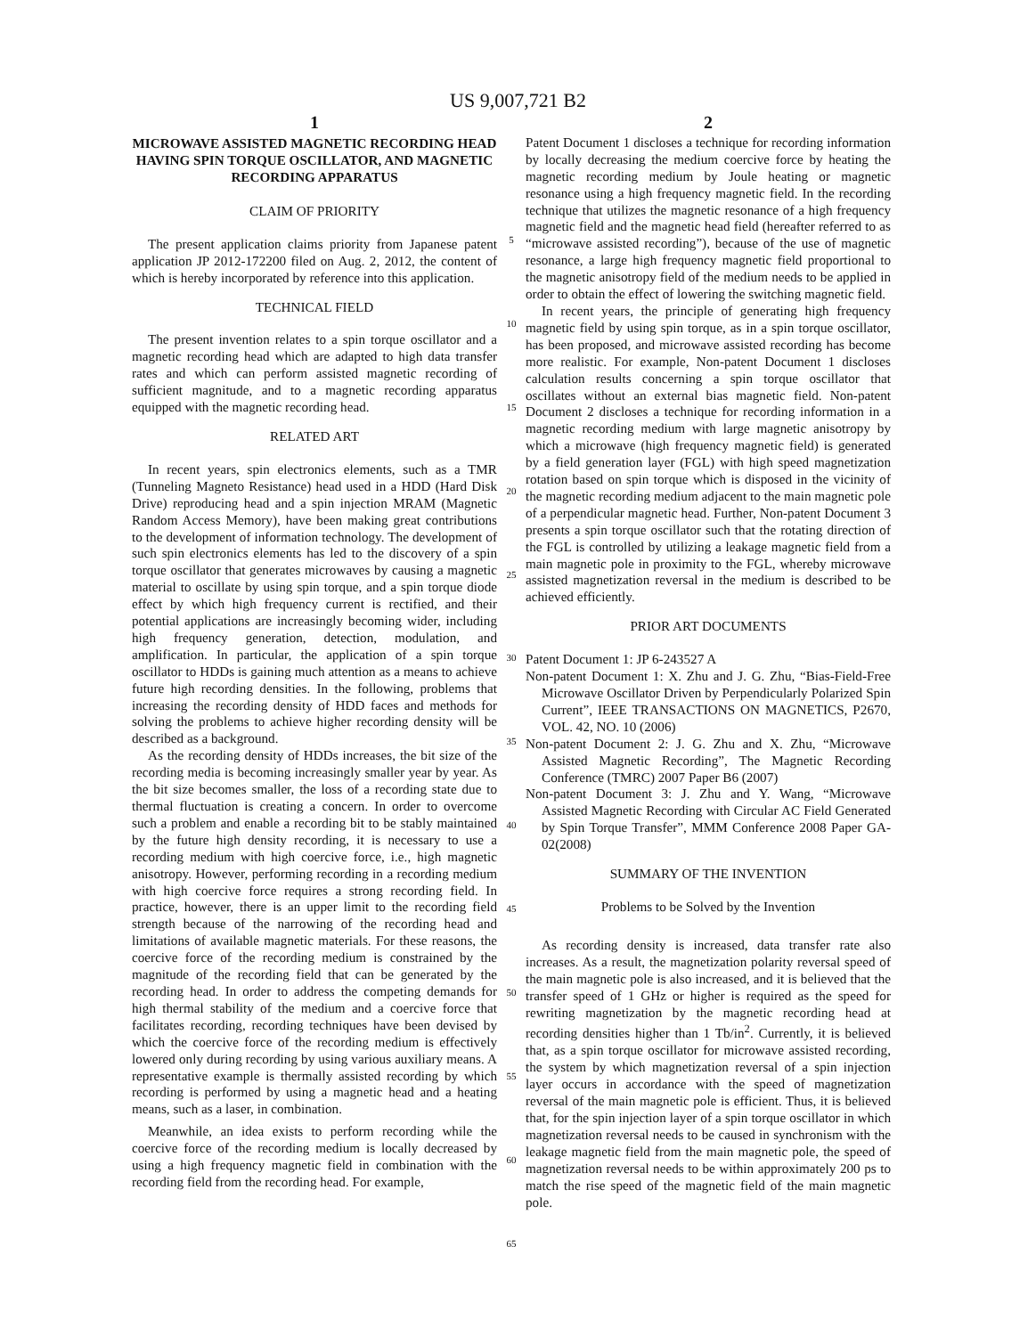US 9,007,721 B2
1
MICROWAVE ASSISTED MAGNETIC RECORDING HEAD HAVING SPIN TORQUE OSCILLATOR, AND MAGNETIC RECORDING APPARATUS
CLAIM OF PRIORITY
The present application claims priority from Japanese patent application JP 2012-172200 filed on Aug. 2, 2012, the content of which is hereby incorporated by reference into this application.
TECHNICAL FIELD
The present invention relates to a spin torque oscillator and a magnetic recording head which are adapted to high data transfer rates and which can perform assisted magnetic recording of sufficient magnitude, and to a magnetic recording apparatus equipped with the magnetic recording head.
RELATED ART
In recent years, spin electronics elements, such as a TMR (Tunneling Magneto Resistance) head used in a HDD (Hard Disk Drive) reproducing head and a spin injection MRAM (Magnetic Random Access Memory), have been making great contributions to the development of information technology. The development of such spin electronics elements has led to the discovery of a spin torque oscillator that generates microwaves by causing a magnetic material to oscillate by using spin torque, and a spin torque diode effect by which high frequency current is rectified, and their potential applications are increasingly becoming wider, including high frequency generation, detection, modulation, and amplification. In particular, the application of a spin torque oscillator to HDDs is gaining much attention as a means to achieve future high recording densities. In the following, problems that increasing the recording density of HDD faces and methods for solving the problems to achieve higher recording density will be described as a background.
As the recording density of HDDs increases, the bit size of the recording media is becoming increasingly smaller year by year. As the bit size becomes smaller, the loss of a recording state due to thermal fluctuation is creating a concern. In order to overcome such a problem and enable a recording bit to be stably maintained by the future high density recording, it is necessary to use a recording medium with high coercive force, i.e., high magnetic anisotropy. However, performing recording in a recording medium with high coercive force requires a strong recording field. In practice, however, there is an upper limit to the recording field strength because of the narrowing of the recording head and limitations of available magnetic materials. For these reasons, the coercive force of the recording medium is constrained by the magnitude of the recording field that can be generated by the recording head. In order to address the competing demands for high thermal stability of the medium and a coercive force that facilitates recording, recording techniques have been devised by which the coercive force of the recording medium is effectively lowered only during recording by using various auxiliary means. A representative example is thermally assisted recording by which recording is performed by using a magnetic head and a heating means, such as a laser, in combination.
Meanwhile, an idea exists to perform recording while the coercive force of the recording medium is locally decreased by using a high frequency magnetic field in combination with the recording field from the recording head. For example,
5
10
15
20
25
30
35
40
45
50
55
60
65
2
Patent Document 1 discloses a technique for recording information by locally decreasing the medium coercive force by heating the magnetic recording medium by Joule heating or magnetic resonance using a high frequency magnetic field. In the recording technique that utilizes the magnetic resonance of a high frequency magnetic field and the magnetic head field (hereafter referred to as “microwave assisted recording”), because of the use of magnetic resonance, a large high frequency magnetic field proportional to the magnetic anisotropy field of the medium needs to be applied in order to obtain the effect of lowering the switching magnetic field.
In recent years, the principle of generating high frequency magnetic field by using spin torque, as in a spin torque oscillator, has been proposed, and microwave assisted recording has become more realistic. For example, Non-patent Document 1 discloses calculation results concerning a spin torque oscillator that oscillates without an external bias magnetic field. Non-patent Document 2 discloses a technique for recording information in a magnetic recording medium with large magnetic anisotropy by which a microwave (high frequency magnetic field) is generated by a field generation layer (FGL) with high speed magnetization rotation based on spin torque which is disposed in the vicinity of the magnetic recording medium adjacent to the main magnetic pole of a perpendicular magnetic head. Further, Non-patent Document 3 presents a spin torque oscillator such that the rotating direction of the FGL is controlled by utilizing a leakage magnetic field from a main magnetic pole in proximity to the FGL, whereby microwave assisted magnetization reversal in the medium is described to be achieved efficiently.
PRIOR ART DOCUMENTS
Patent Document 1: JP 6-243527 A
Non-patent Document 1: X. Zhu and J. G. Zhu, “Bias-Field-Free Microwave Oscillator Driven by Perpendicularly Polarized Spin Current”, IEEE TRANSACTIONS ON MAGNETICS, P2670, VOL. 42, NO. 10 (2006)
Non-patent Document 2: J. G. Zhu and X. Zhu, “Microwave Assisted Magnetic Recording”, The Magnetic Recording Conference (TMRC) 2007 Paper B6 (2007)
Non-patent Document 3: J. Zhu and Y. Wang, “Microwave Assisted Magnetic Recording with Circular AC Field Generated by Spin Torque Transfer”, MMM Conference 2008 Paper GA-02(2008)
SUMMARY OF THE INVENTION
Problems to be Solved by the Invention
As recording density is increased, data transfer rate also increases. As a result, the magnetization polarity reversal speed of the main magnetic pole is also increased, and it is believed that the transfer speed of 1 GHz or higher is required as the speed for rewriting magnetization by the magnetic recording head at recording densities higher than 1 Tb/in<sup>2</sup>. Currently, it is believed that, as a spin torque oscillator for microwave assisted recording, the system by which magnetization reversal of a spin injection layer occurs in accordance with the speed of magnetization reversal of the main magnetic pole is efficient. Thus, it is believed that, for the spin injection layer of a spin torque oscillator in which magnetization reversal needs to be caused in synchronism with the leakage magnetic field from the main magnetic pole, the speed of magnetization reversal needs to be within approximately 200 ps to match the rise speed of the magnetic field of the main magnetic pole.